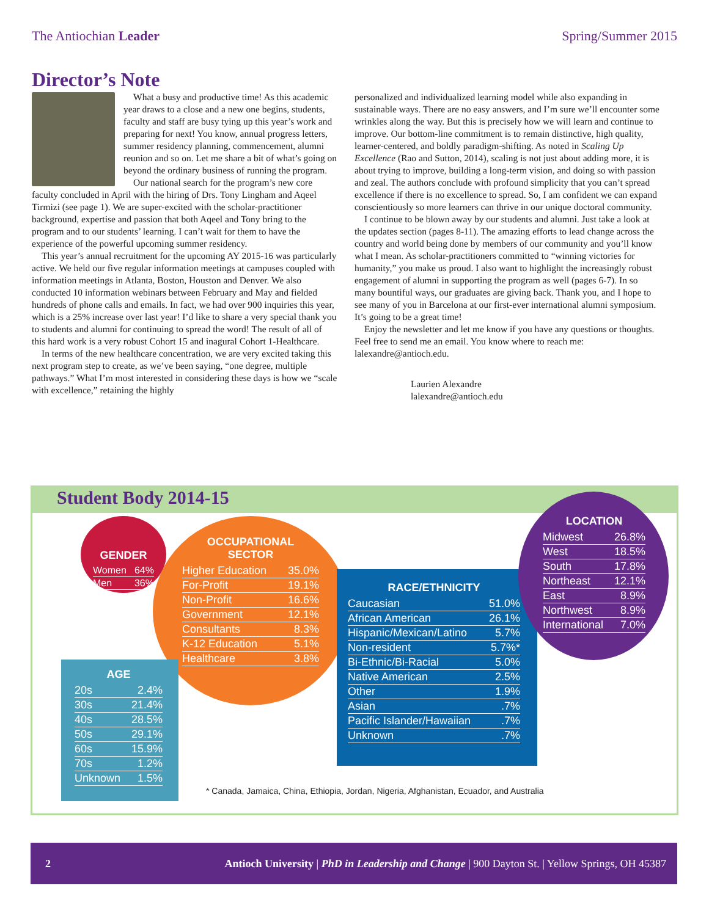The Antiochian Leader Spring/Summer 2015
Director’s Note
What a busy and productive time! As this academic year draws to a close and a new one begins, students, faculty and staff are busy tying up this year’s work and preparing for next! You know, annual progress letters, summer residency planning, commencement, alumni reunion and so on. Let me share a bit of what’s going on beyond the ordinary business of running the program.
Our national search for the program’s new core faculty concluded in April with the hiring of Drs. Tony Lingham and Aqeel Tirmizi (see page 1). We are super-excited with the scholar-practitioner background, expertise and passion that both Aqeel and Tony bring to the program and to our students’ learning. I can’t wait for them to have the experience of the powerful upcoming summer residency.
This year’s annual recruitment for the upcoming AY 2015-16 was particularly active. We held our five regular information meetings at campuses coupled with information meetings in Atlanta, Boston, Houston and Denver. We also conducted 10 information webinars between February and May and fielded hundreds of phone calls and emails. In fact, we had over 900 inquiries this year, which is a 25% increase over last year! I’d like to share a very special thank you to students and alumni for continuing to spread the word! The result of all of this hard work is a very robust Cohort 15 and inagural Cohort 1-Healthcare.
In terms of the new healthcare concentration, we are very excited taking this next program step to create, as we’ve been saying, “one degree, multiple pathways.” What I’m most interested in considering these days is how we “scale with excellence,” retaining the highly
personalized and individualized learning model while also expanding in sustainable ways. There are no easy answers, and I’m sure we’ll encounter some wrinkles along the way. But this is precisely how we will learn and continue to improve. Our bottom-line commitment is to remain distinctive, high quality, learner-centered, and boldly paradigm-shifting. As noted in Scaling Up Excellence (Rao and Sutton, 2014), scaling is not just about adding more, it is about trying to improve, building a long-term vision, and doing so with passion and zeal. The authors conclude with profound simplicity that you can’t spread excellence if there is no excellence to spread. So, I am confident we can expand conscientiously so more learners can thrive in our unique doctoral community.
I continue to be blown away by our students and alumni. Just take a look at the updates section (pages 8-11). The amazing efforts to lead change across the country and world being done by members of our community and you’ll know what I mean. As scholar-practitioners committed to “winning victories for humanity,” you make us proud. I also want to highlight the increasingly robust engagement of alumni in supporting the program as well (pages 6-7). In so many bountiful ways, our graduates are giving back. Thank you, and I hope to see many of you in Barcelona at our first-ever international alumni symposium. It’s going to be a great time!
Enjoy the newsletter and let me know if you have any questions or thoughts. Feel free to send me an email. You know where to reach me: lalexandre@antioch.edu.
Laurien Alexandre
lalexandre@antioch.edu
Student Body 2014-15
GENDER
| Women | 64% |
| Men | 36% |
OCCUPATIONAL
SECTOR
| Higher Education | 35.0% |
| For-Profit | 19.1% |
| Non-Profit | 16.6% |
| Government | 12.1% |
| Consultants | 8.3% |
| K-12 Education | 5.1% |
| Healthcare | 3.8% |
AGE
| 20s | 2.4% |
| 30s | 21.4% |
| 40s | 28.5% |
| 50s | 29.1% |
| 60s | 15.9% |
| 70s | 1.2% |
| Unknown | 1.5% |
RACE/ETHNICITY
| Caucasian | 51.0% |
| African American | 26.1% |
| Hispanic/Mexican/Latino | 5.7% |
| Non-resident | 5.7%* |
| Bi-Ethnic/Bi-Racial | 5.0% |
| Native American | 2.5% |
| Other | 1.9% |
| Asian | .7% |
| Pacific Islander/Hawaiian | .7% |
| Unknown | .7% |
LOCATION
| Midwest | 26.8% |
| West | 18.5% |
| South | 17.8% |
| Northeast | 12.1% |
| East | 8.9% |
| Northwest | 8.9% |
| International | 7.0% |
* Canada, Jamaica, China, Ethiopia, Jordan, Nigeria, Afghanistan, Ecuador, and Australia
2 Antioch University | PhD in Leadership and Change | 900 Dayton St. | Yellow Springs, OH 45387